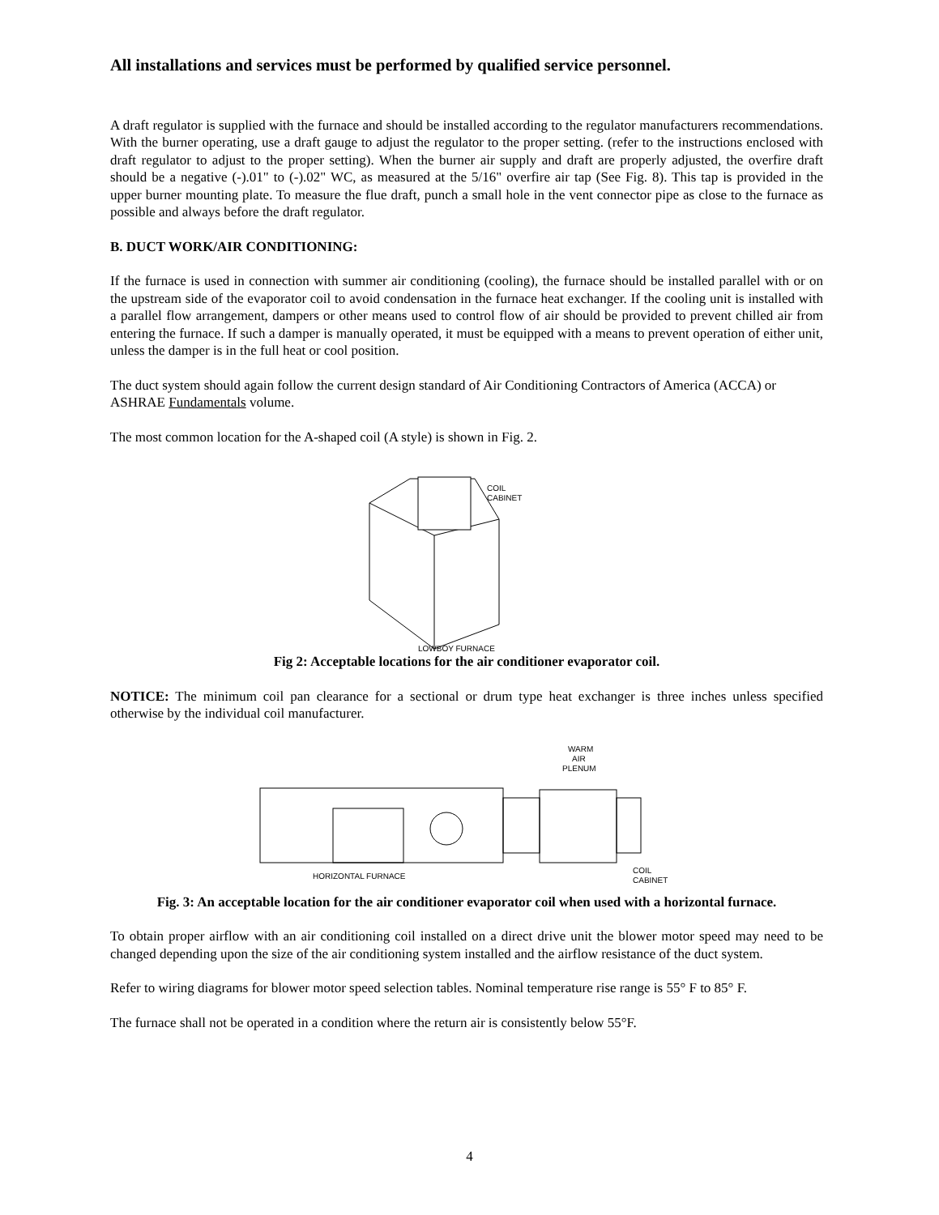All installations and services must be performed by qualified service personnel.
A draft regulator is supplied with the furnace and should be installed according to the regulator manufacturers recommendations. With the burner operating, use a draft gauge to adjust the regulator to the proper setting. (refer to the instructions enclosed with draft regulator to adjust to the proper setting). When the burner air supply and draft are properly adjusted, the overfire draft should be a negative (-).01" to (-).02" WC, as measured at the 5/16" overfire air tap (See Fig. 8). This tap is provided in the upper burner mounting plate. To measure the flue draft, punch a small hole in the vent connector pipe as close to the furnace as possible and always before the draft regulator.
B. DUCT WORK/AIR CONDITIONING:
If the furnace is used in connection with summer air conditioning (cooling), the furnace should be installed parallel with or on the upstream side of the evaporator coil to avoid condensation in the furnace heat exchanger. If the cooling unit is installed with a parallel flow arrangement, dampers or other means used to control flow of air should be provided to prevent chilled air from entering the furnace. If such a damper is manually operated, it must be equipped with a means to prevent operation of either unit, unless the damper is in the full heat or cool position.
The duct system should again follow the current design standard of Air Conditioning Contractors of America (ACCA) or ASHRAE Fundamentals volume.
The most common location for the A-shaped coil (A style) is shown in Fig. 2.
COIL
CABINET
LOWBOY FURNACE
Fig 2: Acceptable locations for the air conditioner evaporator coil.
NOTICE: The minimum coil pan clearance for a sectional or drum type heat exchanger is three inches unless specified otherwise by the individual coil manufacturer.
WARM
AIR
PLENUM
HORIZONTAL FURNACE
COIL
CABINET
Fig. 3: An acceptable location for the air conditioner evaporator coil when used with a horizontal furnace.
To obtain proper airflow with an air conditioning coil installed on a direct drive unit the blower motor speed may need to be changed depending upon the size of the air conditioning system installed and the airflow resistance of the duct system.
Refer to wiring diagrams for blower motor speed selection tables. Nominal temperature rise range is 55° F to 85° F.
The furnace shall not be operated in a condition where the return air is consistently below 55°F.
4